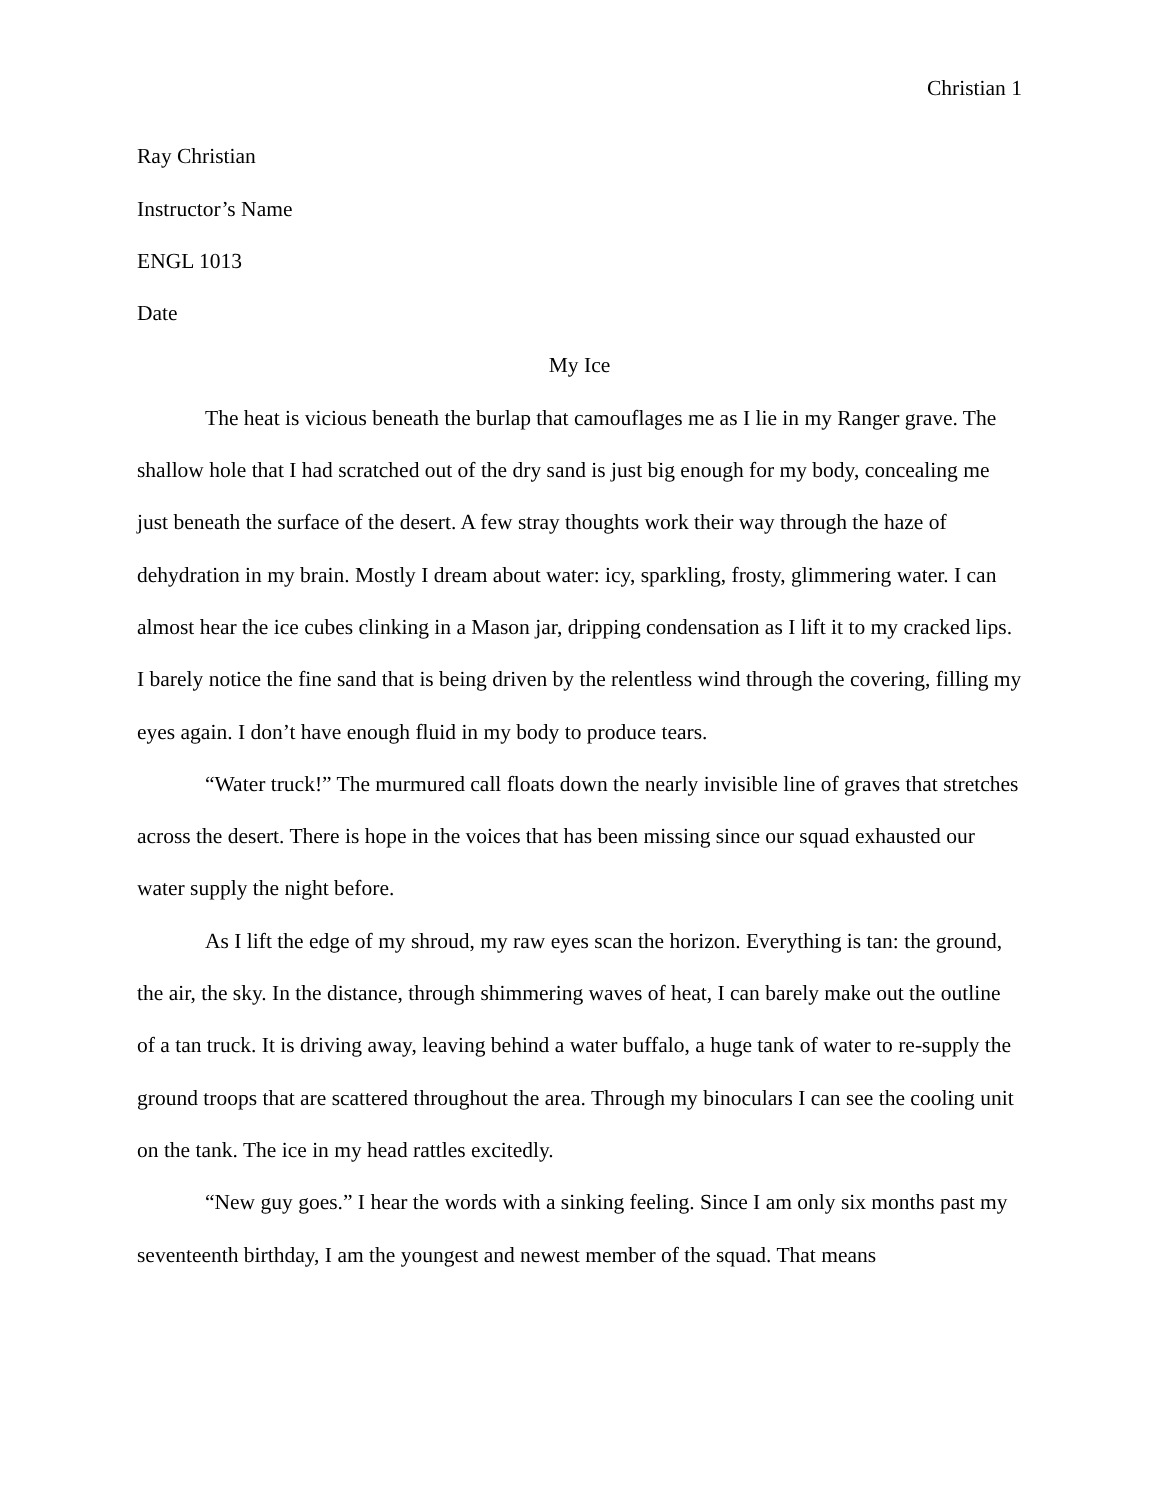Christian 1
Ray Christian
Instructor’s Name
ENGL 1013
Date
My Ice
The heat is vicious beneath the burlap that camouflages me as I lie in my Ranger grave. The shallow hole that I had scratched out of the dry sand is just big enough for my body, concealing me just beneath the surface of the desert. A few stray thoughts work their way through the haze of dehydration in my brain. Mostly I dream about water: icy, sparkling, frosty, glimmering water. I can almost hear the ice cubes clinking in a Mason jar, dripping condensation as I lift it to my cracked lips. I barely notice the fine sand that is being driven by the relentless wind through the covering, filling my eyes again. I don’t have enough fluid in my body to produce tears.
“Water truck!” The murmured call floats down the nearly invisible line of graves that stretches across the desert. There is hope in the voices that has been missing since our squad exhausted our water supply the night before.
As I lift the edge of my shroud, my raw eyes scan the horizon. Everything is tan: the ground, the air, the sky. In the distance, through shimmering waves of heat, I can barely make out the outline of a tan truck. It is driving away, leaving behind a water buffalo, a huge tank of water to re-supply the ground troops that are scattered throughout the area. Through my binoculars I can see the cooling unit on the tank. The ice in my head rattles excitedly.
“New guy goes.” I hear the words with a sinking feeling. Since I am only six months past my seventeenth birthday, I am the youngest and newest member of the squad. That means